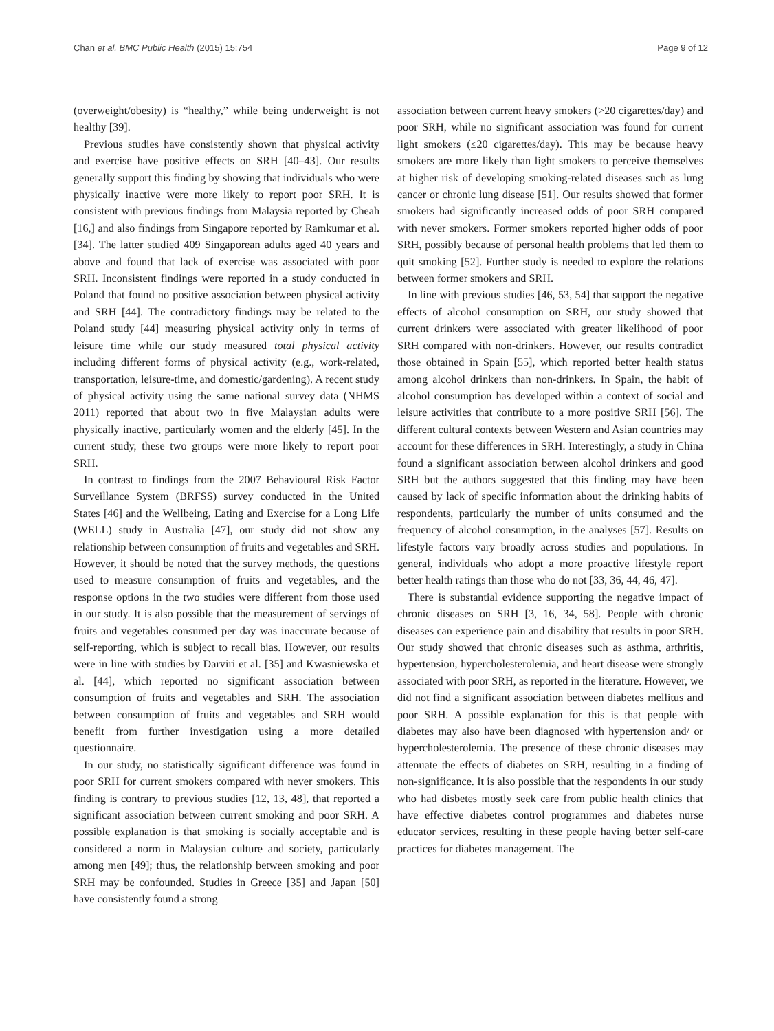Chan et al. BMC Public Health (2015) 15:754 Page 9 of 12
(overweight/obesity) is “healthy,” while being underweight is not healthy [39].
Previous studies have consistently shown that physical activity and exercise have positive effects on SRH [40–43]. Our results generally support this finding by showing that individuals who were physically inactive were more likely to report poor SRH. It is consistent with previous findings from Malaysia reported by Cheah [16,] and also findings from Singapore reported by Ramkumar et al. [34]. The latter studied 409 Singaporean adults aged 40 years and above and found that lack of exercise was associated with poor SRH. Inconsistent findings were reported in a study conducted in Poland that found no positive association between physical activity and SRH [44]. The contradictory findings may be related to the Poland study [44] measuring physical activity only in terms of leisure time while our study measured total physical activity including different forms of physical activity (e.g., work-related, transportation, leisure-time, and domestic/gardening). A recent study of physical activity using the same national survey data (NHMS 2011) reported that about two in five Malaysian adults were physically inactive, particularly women and the elderly [45]. In the current study, these two groups were more likely to report poor SRH.
In contrast to findings from the 2007 Behavioural Risk Factor Surveillance System (BRFSS) survey conducted in the United States [46] and the Wellbeing, Eating and Exercise for a Long Life (WELL) study in Australia [47], our study did not show any relationship between consumption of fruits and vegetables and SRH. However, it should be noted that the survey methods, the questions used to measure consumption of fruits and vegetables, and the response options in the two studies were different from those used in our study. It is also possible that the measurement of servings of fruits and vegetables consumed per day was inaccurate because of self-reporting, which is subject to recall bias. However, our results were in line with studies by Darviri et al. [35] and Kwasniewska et al. [44], which reported no significant association between consumption of fruits and vegetables and SRH. The association between consumption of fruits and vegetables and SRH would benefit from further investigation using a more detailed questionnaire.
In our study, no statistically significant difference was found in poor SRH for current smokers compared with never smokers. This finding is contrary to previous studies [12, 13, 48], that reported a significant association between current smoking and poor SRH. A possible explanation is that smoking is socially acceptable and is considered a norm in Malaysian culture and society, particularly among men [49]; thus, the relationship between smoking and poor SRH may be confounded. Studies in Greece [35] and Japan [50] have consistently found a strong
association between current heavy smokers (>20 cigarettes/day) and poor SRH, while no significant association was found for current light smokers (≤20 cigarettes/day). This may be because heavy smokers are more likely than light smokers to perceive themselves at higher risk of developing smoking-related diseases such as lung cancer or chronic lung disease [51]. Our results showed that former smokers had significantly increased odds of poor SRH compared with never smokers. Former smokers reported higher odds of poor SRH, possibly because of personal health problems that led them to quit smoking [52]. Further study is needed to explore the relations between former smokers and SRH.
In line with previous studies [46, 53, 54] that support the negative effects of alcohol consumption on SRH, our study showed that current drinkers were associated with greater likelihood of poor SRH compared with non-drinkers. However, our results contradict those obtained in Spain [55], which reported better health status among alcohol drinkers than non-drinkers. In Spain, the habit of alcohol consumption has developed within a context of social and leisure activities that contribute to a more positive SRH [56]. The different cultural contexts between Western and Asian countries may account for these differences in SRH. Interestingly, a study in China found a significant association between alcohol drinkers and good SRH but the authors suggested that this finding may have been caused by lack of specific information about the drinking habits of respondents, particularly the number of units consumed and the frequency of alcohol consumption, in the analyses [57]. Results on lifestyle factors vary broadly across studies and populations. In general, individuals who adopt a more proactive lifestyle report better health ratings than those who do not [33, 36, 44, 46, 47].
There is substantial evidence supporting the negative impact of chronic diseases on SRH [3, 16, 34, 58]. People with chronic diseases can experience pain and disability that results in poor SRH. Our study showed that chronic diseases such as asthma, arthritis, hypertension, hypercholesterolemia, and heart disease were strongly associated with poor SRH, as reported in the literature. However, we did not find a significant association between diabetes mellitus and poor SRH. A possible explanation for this is that people with diabetes may also have been diagnosed with hypertension and/ or hypercholesterolemia. The presence of these chronic diseases may attenuate the effects of diabetes on SRH, resulting in a finding of non-significance. It is also possible that the respondents in our study who had disbetes mostly seek care from public health clinics that have effective diabetes control programmes and diabetes nurse educator services, resulting in these people having better self-care practices for diabetes management. The